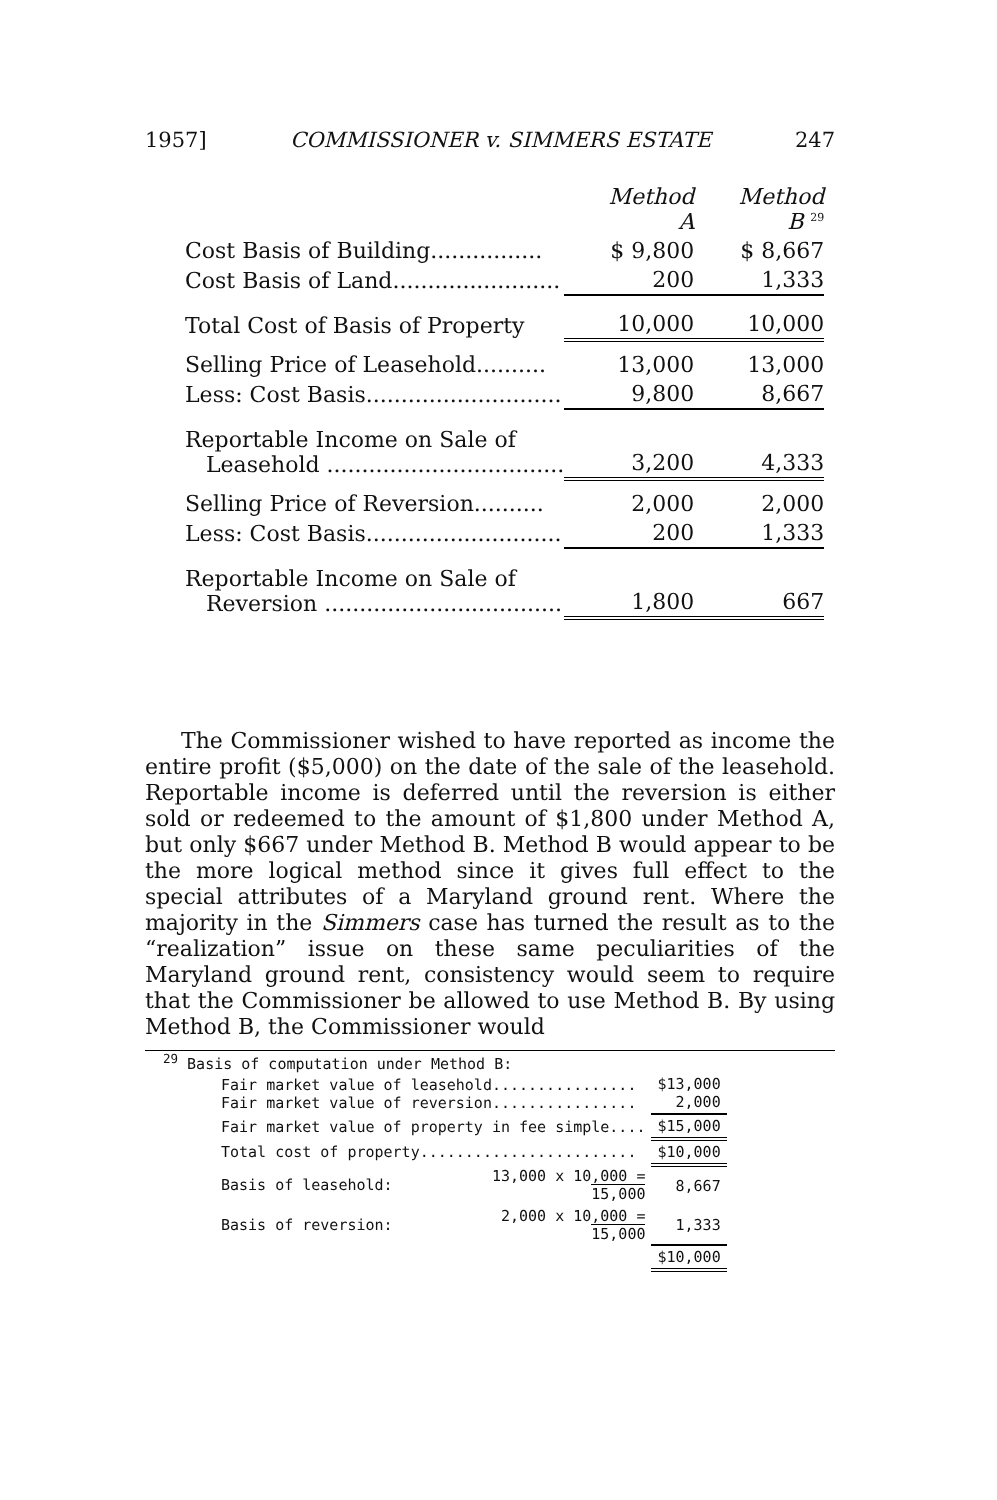1957] COMMISSIONER v. SIMMERS ESTATE 247
| | Method A | Method B <sup>29</sup> |
| Cost Basis of Building................ | $ 9,800 | $ 8,667 |
| Cost Basis of Land........................ | 200 | 1,333 |
| Total Cost of Basis of Property | 10,000 | 10,000 |
| Selling Price of Leasehold.......... | 13,000 | 13,000 |
| Less: Cost Basis............................ | 9,800 | 8,667 |
| Reportable Income on Sale of Leasehold .................................. | 3,200 | 4,333 |
| Selling Price of Reversion.......... | 2,000 | 2,000 |
| Less: Cost Basis............................ | 200 | 1,333 |
| Reportable Income on Sale of Reversion .................................. | 1,800 | 667 |
The Commissioner wished to have reported as income the entire profit ($5,000) on the date of the sale of the leasehold. Reportable income is deferred until the reversion is either sold or redeemed to the amount of $1,800 under Method A, but only $667 under Method B. Method B would appear to be the more logical method since it gives full effect to the special attributes of a Maryland ground rent. Where the majority in the Simmers case has turned the result as to the “realization” issue on these same peculiarities of the Maryland ground rent, consistency would seem to require that the Commissioner be allowed to use Method B. By using Method B, the Commissioner would
<sup>29</sup> Basis of computation under Method B:
| Fair market value of leasehold................ Fair market value of reversion................ | | $13,000 2,000 |
| Fair market value of property in fee simple.... | | $15,000 |
| Total cost of property........................ | | $10,000 |
| Basis of leasehold: | 13,000 x 10,000 = 15,000 | 8,667 |
| Basis of reversion: | 2,000 x 10,000 = 15,000 | 1,333 |
| | | $10,000 |